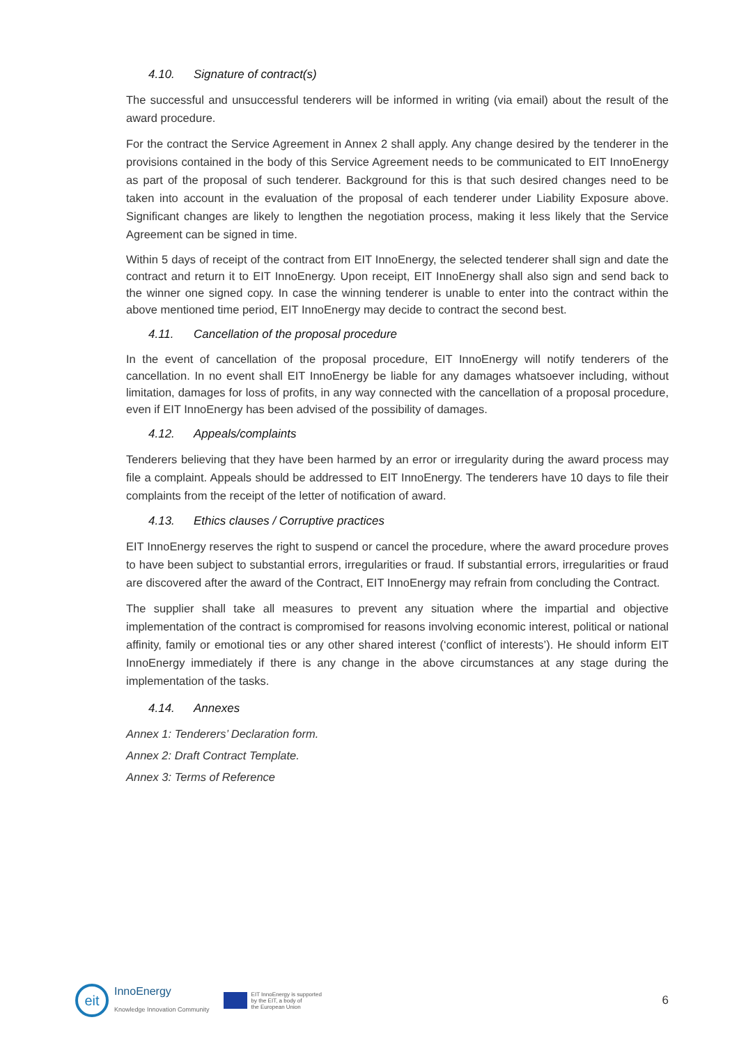4.10. Signature of contract(s)
The successful and unsuccessful tenderers will be informed in writing (via email) about the result of the award procedure.
For the contract the Service Agreement in Annex 2 shall apply. Any change desired by the tenderer in the provisions contained in the body of this Service Agreement needs to be communicated to EIT InnoEnergy as part of the proposal of such tenderer. Background for this is that such desired changes need to be taken into account in the evaluation of the proposal of each tenderer under Liability Exposure above. Significant changes are likely to lengthen the negotiation process, making it less likely that the Service Agreement can be signed in time.
Within 5 days of receipt of the contract from EIT InnoEnergy, the selected tenderer shall sign and date the contract and return it to EIT InnoEnergy. Upon receipt, EIT InnoEnergy shall also sign and send back to the winner one signed copy. In case the winning tenderer is unable to enter into the contract within the above mentioned time period, EIT InnoEnergy may decide to contract the second best.
4.11. Cancellation of the proposal procedure
In the event of cancellation of the proposal procedure, EIT InnoEnergy will notify tenderers of the cancellation. In no event shall EIT InnoEnergy be liable for any damages whatsoever including, without limitation, damages for loss of profits, in any way connected with the cancellation of a proposal procedure, even if EIT InnoEnergy has been advised of the possibility of damages.
4.12. Appeals/complaints
Tenderers believing that they have been harmed by an error or irregularity during the award process may file a complaint. Appeals should be addressed to EIT InnoEnergy. The tenderers have 10 days to file their complaints from the receipt of the letter of notification of award.
4.13. Ethics clauses / Corruptive practices
EIT InnoEnergy reserves the right to suspend or cancel the procedure, where the award procedure proves to have been subject to substantial errors, irregularities or fraud. If substantial errors, irregularities or fraud are discovered after the award of the Contract, EIT InnoEnergy may refrain from concluding the Contract.
The supplier shall take all measures to prevent any situation where the impartial and objective implementation of the contract is compromised for reasons involving economic interest, political or national affinity, family or emotional ties or any other shared interest (‘conflict of interests’). He should inform EIT InnoEnergy immediately if there is any change in the above circumstances at any stage during the implementation of the tasks.
4.14. Annexes
Annex 1: Tenderers’ Declaration form.
Annex 2: Draft Contract Template.
Annex 3: Terms of Reference
eit
InnoEnergy
Knowledge Innovation Community
EIT InnoEnergy is supported
by the EIT, a body of
the European Union
6